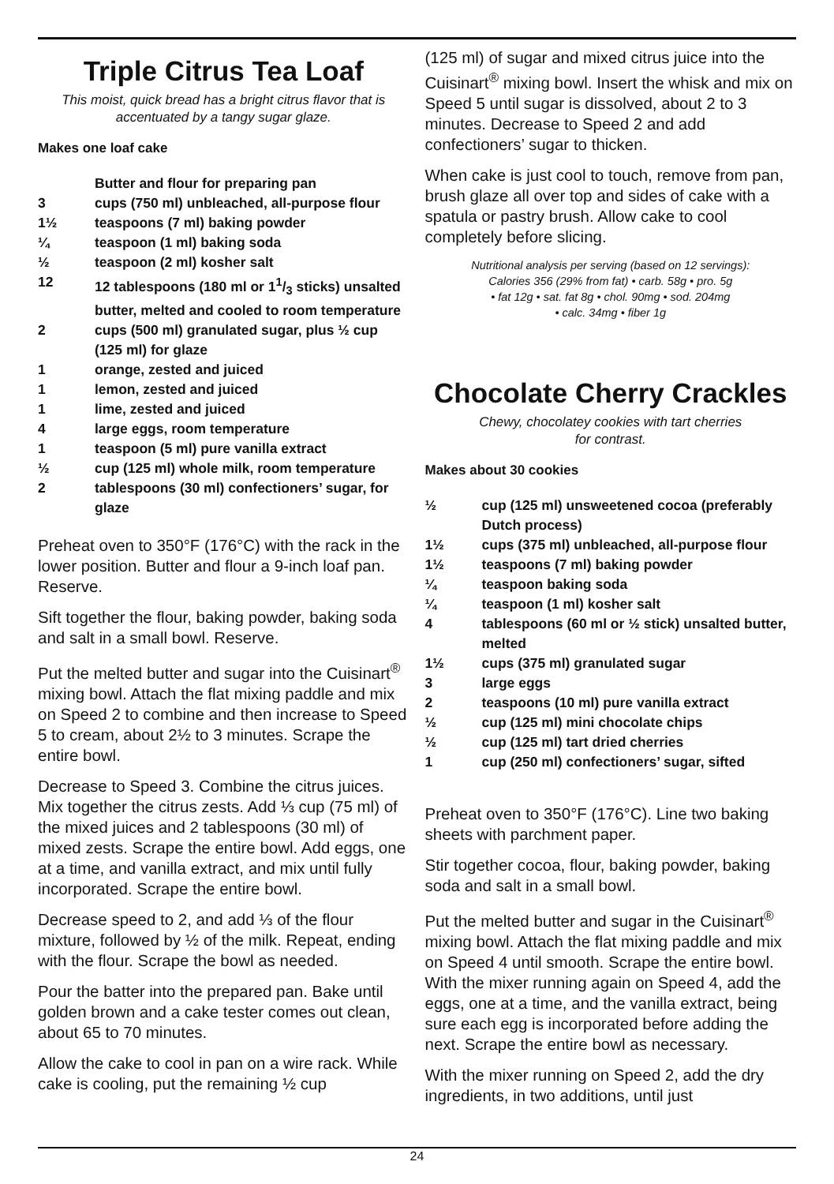Triple Citrus Tea Loaf
This moist, quick bread has a bright citrus flavor that is accentuated by a tangy sugar glaze.
Makes one loaf cake
| | Butter and flour for preparing pan |
| 3 | cups (750 ml) unbleached, all-purpose flour |
| 1½ | teaspoons (7 ml) baking powder |
| ¼ | teaspoon (1 ml) baking soda |
| ½ | teaspoon (2 ml) kosher salt |
| 12 | 12 tablespoons (180 ml or 11/3 sticks) unsalted butter, melted and cooled to room temperature |
| 2 | cups (500 ml) granulated sugar, plus ½ cup (125 ml) for glaze |
| 1 | orange, zested and juiced |
| 1 | lemon, zested and juiced |
| 1 | lime, zested and juiced |
| 4 | large eggs, room temperature |
| 1 | teaspoon (5 ml) pure vanilla extract |
| ½ | cup (125 ml) whole milk, room temperature |
| 2 | tablespoons (30 ml) confectioners’ sugar, for glaze |
Preheat oven to 350°F (176°C) with the rack in the lower position. Butter and flour a 9-inch loaf pan. Reserve.
Sift together the flour, baking powder, baking soda and salt in a small bowl. Reserve.
Put the melted butter and sugar into the Cuisinart<sup>®</sup> mixing bowl. Attach the flat mixing paddle and mix on Speed 2 to combine and then increase to Speed 5 to cream, about 2½ to 3 minutes. Scrape the entire bowl.
Decrease to Speed 3. Combine the citrus juices. Mix together the citrus zests. Add ⅓ cup (75 ml) of the mixed juices and 2 tablespoons (30 ml) of mixed zests. Scrape the entire bowl. Add eggs, one at a time, and vanilla extract, and mix until fully incorporated. Scrape the entire bowl.
Decrease speed to 2, and add ⅓ of the flour mixture, followed by ½ of the milk. Repeat, ending with the flour. Scrape the bowl as needed.
Pour the batter into the prepared pan. Bake until golden brown and a cake tester comes out clean, about 65 to 70 minutes.
Allow the cake to cool in pan on a wire rack. While cake is cooling, put the remaining ½ cup
(125 ml) of sugar and mixed citrus juice into the Cuisinart<sup>®</sup> mixing bowl. Insert the whisk and mix on Speed 5 until sugar is dissolved, about 2 to 3 minutes. Decrease to Speed 2 and add confectioners’ sugar to thicken.
When cake is just cool to touch, remove from pan, brush glaze all over top and sides of cake with a spatula or pastry brush. Allow cake to cool completely before slicing.
Nutritional analysis per serving (based on 12 servings):
Calories 356 (29% from fat) • carb. 58g • pro. 5g
• fat 12g • sat. fat 8g • chol. 90mg • sod. 204mg
• calc. 34mg • fiber 1g
Chocolate Cherry Crackles
Chewy, chocolatey cookies with tart cherries
for contrast.
Makes about 30 cookies
| ½ | cup (125 ml) unsweetened cocoa (preferably Dutch process) |
| 1½ | cups (375 ml) unbleached, all-purpose flour |
| 1½ | teaspoons (7 ml) baking powder |
| ¼ | teaspoon baking soda |
| ¼ | teaspoon (1 ml) kosher salt |
| 4 | tablespoons (60 ml or ½ stick) unsalted butter, melted |
| 1½ | cups (375 ml) granulated sugar |
| 3 | large eggs |
| 2 | teaspoons (10 ml) pure vanilla extract |
| ½ | cup (125 ml) mini chocolate chips |
| ½ | cup (125 ml) tart dried cherries |
| 1 | cup (250 ml) confectioners’ sugar, sifted |
Preheat oven to 350°F (176°C). Line two baking sheets with parchment paper.
Stir together cocoa, flour, baking powder, baking soda and salt in a small bowl.
Put the melted butter and sugar in the Cuisinart<sup>®</sup> mixing bowl. Attach the flat mixing paddle and mix on Speed 4 until smooth. Scrape the entire bowl. With the mixer running again on Speed 4, add the eggs, one at a time, and the vanilla extract, being sure each egg is incorporated before adding the next. Scrape the entire bowl as necessary.
With the mixer running on Speed 2, add the dry ingredients, in two additions, until just
24